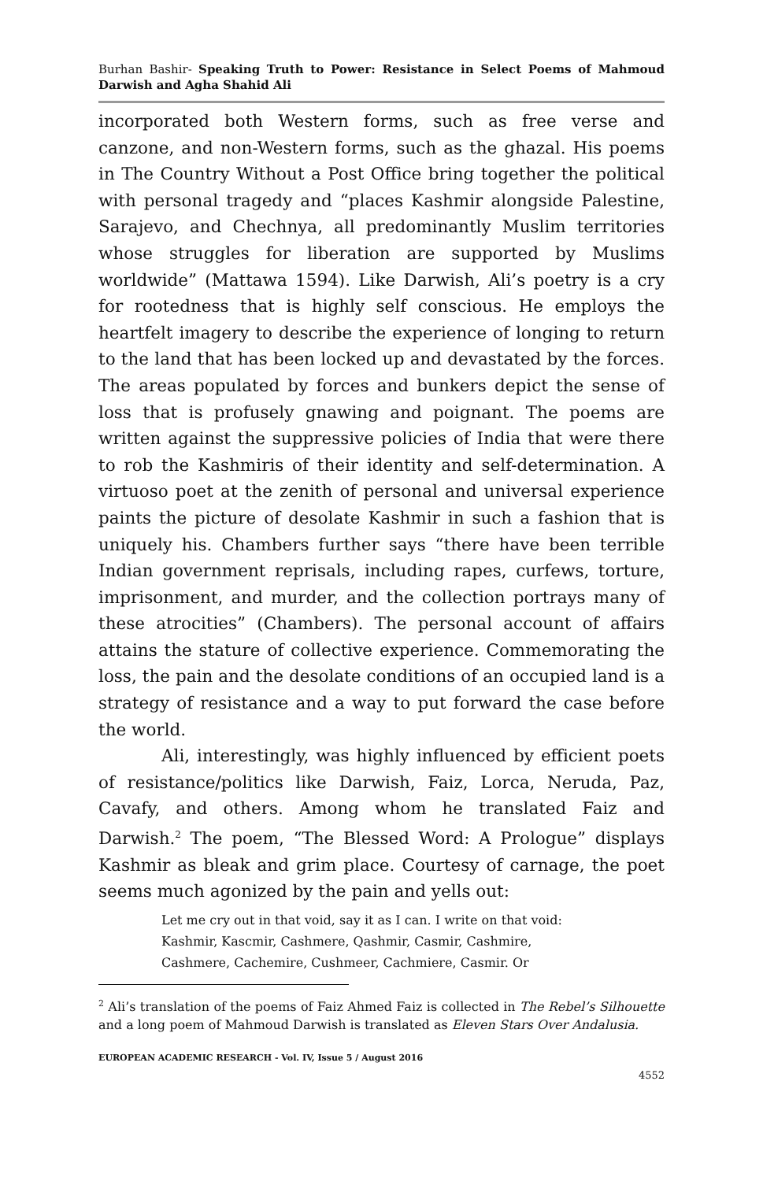Burhan Bashir- Speaking Truth to Power: Resistance in Select Poems of Mahmoud Darwish and Agha Shahid Ali
incorporated both Western forms, such as free verse and canzone, and non-Western forms, such as the ghazal. His poems in The Country Without a Post Office bring together the political with personal tragedy and “places Kashmir alongside Palestine, Sarajevo, and Chechnya, all predominantly Muslim territories whose struggles for liberation are supported by Muslims worldwide” (Mattawa 1594). Like Darwish, Ali’s poetry is a cry for rootedness that is highly self conscious. He employs the heartfelt imagery to describe the experience of longing to return to the land that has been locked up and devastated by the forces. The areas populated by forces and bunkers depict the sense of loss that is profusely gnawing and poignant. The poems are written against the suppressive policies of India that were there to rob the Kashmiris of their identity and self-determination. A virtuoso poet at the zenith of personal and universal experience paints the picture of desolate Kashmir in such a fashion that is uniquely his. Chambers further says “there have been terrible Indian government reprisals, including rapes, curfews, torture, imprisonment, and murder, and the collection portrays many of these atrocities” (Chambers). The personal account of affairs attains the stature of collective experience. Commemorating the loss, the pain and the desolate conditions of an occupied land is a strategy of resistance and a way to put forward the case before the world.
Ali, interestingly, was highly influenced by efficient poets of resistance/politics like Darwish, Faiz, Lorca, Neruda, Paz, Cavafy, and others. Among whom he translated Faiz and Darwish.<sup>2</sup> The poem, “The Blessed Word: A Prologue” displays Kashmir as bleak and grim place. Courtesy of carnage, the poet seems much agonized by the pain and yells out:
Let me cry out in that void, say it as I can. I write on that void:
Kashmir, Kascmir, Cashmere, Qashmir, Casmir, Cashmire,
Cashmere, Cachemire, Cushmeer, Cachmiere, Casmir. Or
<sup>2</sup> Ali’s translation of the poems of Faiz Ahmed Faiz is collected in The Rebel’s Silhouette and a long poem of Mahmoud Darwish is translated as Eleven Stars Over Andalusia.
EUROPEAN ACADEMIC RESEARCH - Vol. IV, Issue 5 / August 2016
4552